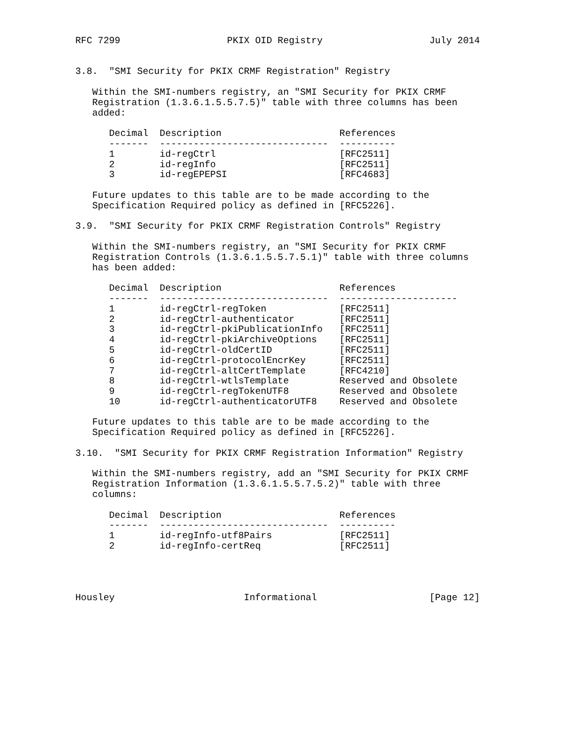RFC 7299                   PKIX OID Registry                   July 2014


3.8.  "SMI Security for PKIX CRMF Registration" Registry

   Within the SMI-numbers registry, an "SMI Security for PKIX CRMF
   Registration (1.3.6.1.5.5.7.5)" table with three columns has been
   added:

      Decimal  Description                     References
      -------  ------------------------------  ----------
      1        id-regCtrl                      [RFC2511]
      2        id-regInfo                      [RFC2511]
      3        id-regEPEPSI                    [RFC4683]

   Future updates to this table are to be made according to the
   Specification Required policy as defined in [RFC5226].

3.9.  "SMI Security for PKIX CRMF Registration Controls" Registry

   Within the SMI-numbers registry, an "SMI Security for PKIX CRMF
   Registration Controls (1.3.6.1.5.5.7.5.1)" table with three columns
   has been added:

      Decimal  Description                     References
      -------  ------------------------------  ---------------------
      1        id-regCtrl-regToken             [RFC2511]
      2        id-regCtrl-authenticator        [RFC2511]
      3        id-regCtrl-pkiPublicationInfo   [RFC2511]
      4        id-regCtrl-pkiArchiveOptions    [RFC2511]
      5        id-regCtrl-oldCertID            [RFC2511]
      6        id-regCtrl-protocolEncrKey      [RFC2511]
      7        id-regCtrl-altCertTemplate      [RFC4210]
      8        id-regCtrl-wtlsTemplate         Reserved and Obsolete
      9        id-regCtrl-regTokenUTF8         Reserved and Obsolete
      10       id-regCtrl-authenticatorUTF8    Reserved and Obsolete

   Future updates to this table are to be made according to the
   Specification Required policy as defined in [RFC5226].

3.10.  "SMI Security for PKIX CRMF Registration Information" Registry

   Within the SMI-numbers registry, add an "SMI Security for PKIX CRMF
   Registration Information (1.3.6.1.5.5.7.5.2)" table with three
   columns:

      Decimal  Description                     References
      -------  ------------------------------  ----------
      1        id-regInfo-utf8Pairs            [RFC2511]
      2        id-regInfo-certReq              [RFC2511]




Housley                       Informational                    [Page 12]